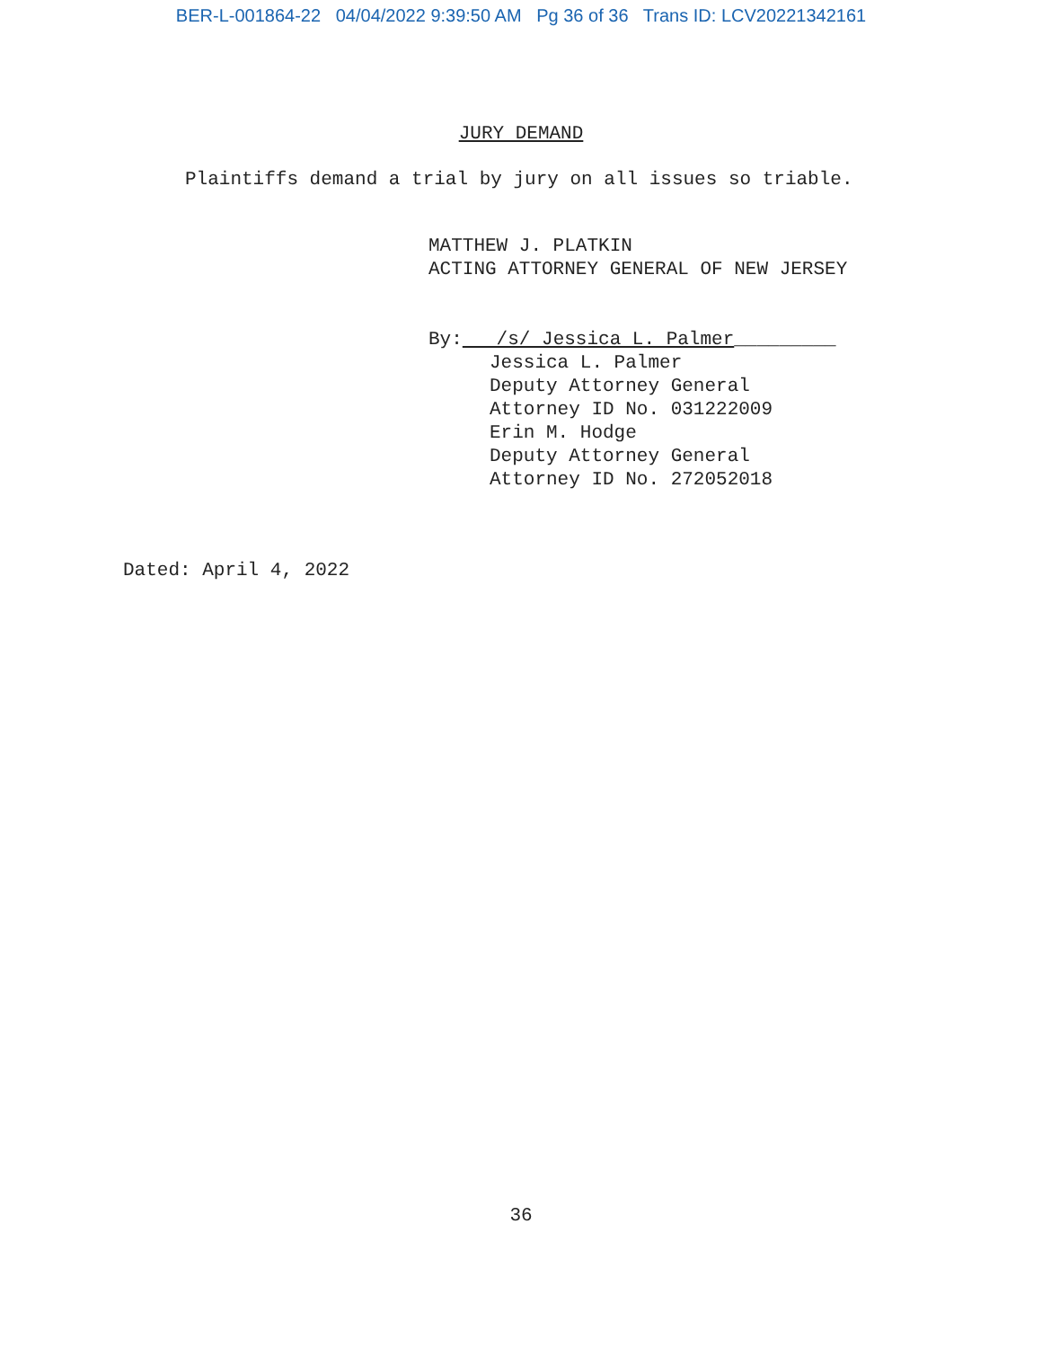BER-L-001864-22 04/04/2022 9:39:50 AM Pg 36 of 36 Trans ID: LCV20221342161
JURY DEMAND
Plaintiffs demand a trial by jury on all issues so triable.
MATTHEW J. PLATKIN
ACTING ATTORNEY GENERAL OF NEW JERSEY
By: /s/ Jessica L. Palmer_________
Jessica L. Palmer
Deputy Attorney General
Attorney ID No. 031222009
Erin M. Hodge
Deputy Attorney General
Attorney ID No. 272052018
Dated: April 4, 2022
36